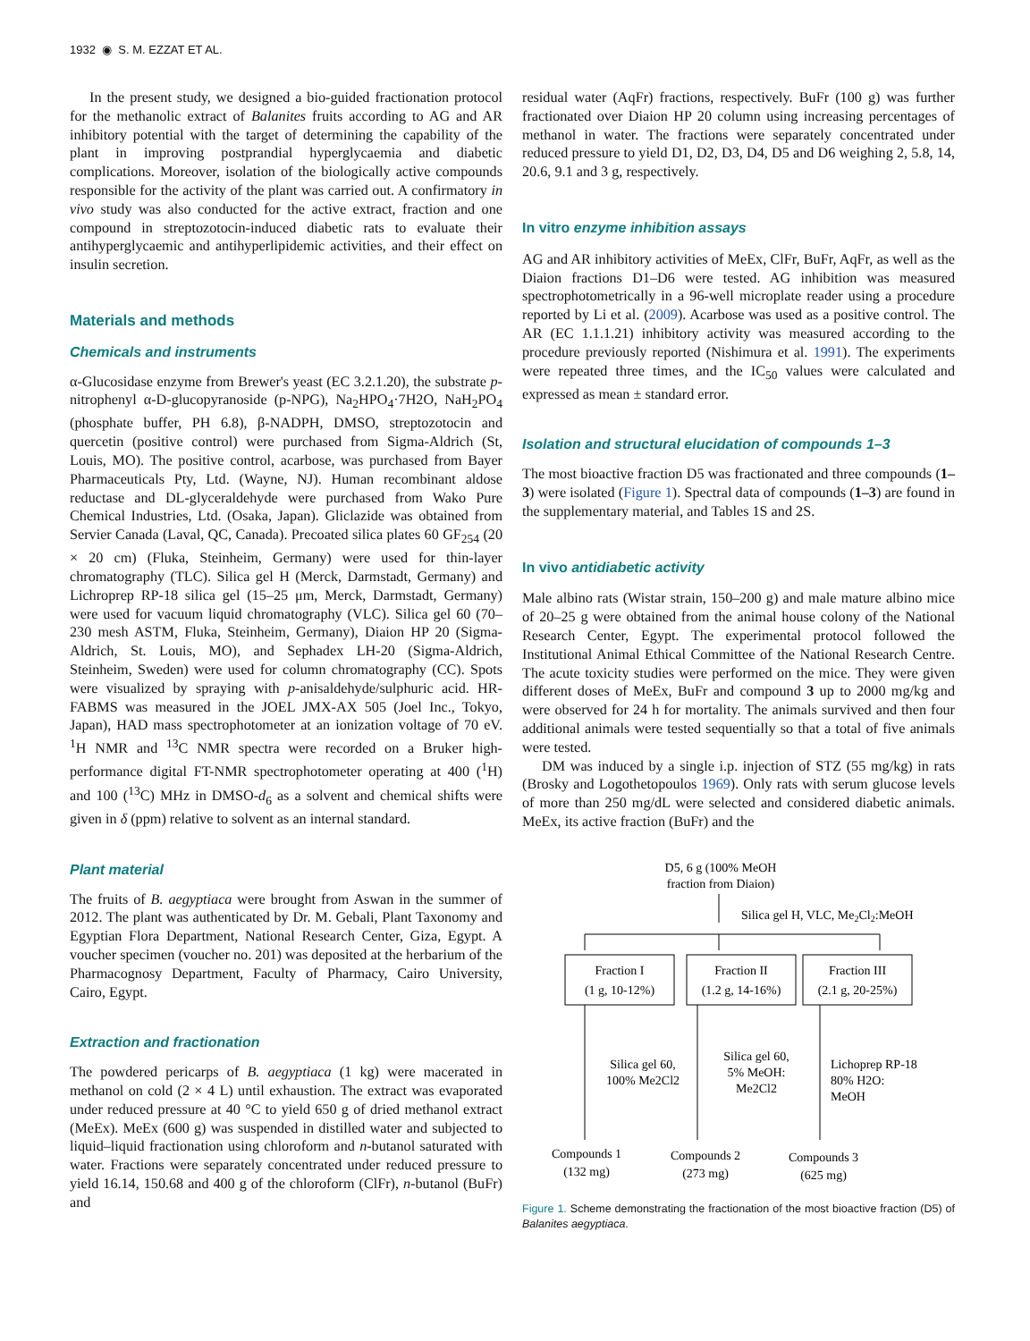1932 ◉ S. M. EZZAT ET AL.
In the present study, we designed a bio-guided fractionation protocol for the methanolic extract of Balanites fruits according to AG and AR inhibitory potential with the target of determining the capability of the plant in improving postprandial hypergly­caemia and diabetic complications. Moreover, isolation of the biologically active compounds responsible for the activity of the plant was carried out. A confirmatory in vivo study was also con­ducted for the active extract, fraction and one compound in streptozotocin-induced diabetic rats to evaluate their antihyper­glycaemic and antihyperlipidemic activities, and their effect on insulin secretion.
Materials and methods
Chemicals and instruments
α-Glucosidase enzyme from Brewer's yeast (EC 3.2.1.20), the sub­strate p-nitrophenyl α-D-glucopyranoside (p-NPG), Na<sub>2</sub>HPO<sub>4</sub>·7H2O, NaH<sub>2</sub>PO<sub>4</sub> (phosphate buffer, PH 6.8), β-NADPH, DMSO, streptozotocin and quercetin (positive con­trol) were purchased from Sigma-Aldrich (St, Louis, MO). The positive control, acarbose, was purchased from Bayer Pharmaceuticals Pty, Ltd. (Wayne, NJ). Human recombinant aldose reductase and DL-glyceraldehyde were purchased from Wako Pure Chemical Industries, Ltd. (Osaka, Japan). Gliclazide was obtained from Servier Canada (Laval, QC, Canada). Pre­coated silica plates 60 GF<sub>254</sub> (20 × 20 cm) (Fluka, Steinheim, Germany) were used for thin-layer chromatography (TLC). Silica gel H (Merck, Darmstadt, Germany) and Lichroprep RP-18 silica gel (15–25 μm, Merck, Darmstadt, Germany) were used for vac­uum liquid chromatography (VLC). Silica gel 60 (70–230 mesh ASTM, Fluka, Steinheim, Germany), Diaion HP 20 (Sigma-Aldrich, St. Louis, MO), and Sephadex LH-20 (Sigma-Aldrich, Steinheim, Sweden) were used for column chromatography (CC). Spots were visualized by spraying with p-anisaldehyde/sulphuric acid. HR-FABMS was measured in the JOEL JMX-AX 505 (Joel Inc., Tokyo, Japan), HAD mass spectrophotometer at an ioniza­tion voltage of 70 eV. <sup>1</sup>H NMR and <sup>13</sup>C NMR spectra were recorded on a Bruker high-performance digital FT-NMR spectro­photometer operating at 400 (<sup>1</sup>H) and 100 (<sup>13</sup>C) MHz in DMSO-d<sub>6</sub> as a solvent and chemical shifts were given in δ (ppm) relative to solvent as an internal standard.
Plant material
The fruits of B. aegyptiaca were brought from Aswan in the sum­mer of 2012. The plant was authenticated by Dr. M. Gebali, Plant Taxonomy and Egyptian Flora Department, National Research Center, Giza, Egypt. A voucher specimen (voucher no. 201) was deposited at the herbarium of the Pharmacognosy Department, Faculty of Pharmacy, Cairo University, Cairo, Egypt.
Extraction and fractionation
The powdered pericarps of B. aegyptiaca (1 kg) were macerated in methanol on cold (2 × 4 L) until exhaustion. The extract was evaporated under reduced pressure at 40 °C to yield 650 g of dried methanol extract (MeEx). MeEx (600 g) was suspended in distilled water and subjected to liquid–liquid fractionation using chloroform and n-butanol saturated with water. Fractions were separately concentrated under reduced pressure to yield 16.14, 150.68 and 400 g of the chloroform (ClFr), n-butanol (BuFr) and
residual water (AqFr) fractions, respectively. BuFr (100 g) was further fractionated over Diaion HP 20 column using increasing percentages of methanol in water. The fractions were separately concentrated under reduced pressure to yield D1, D2, D3, D4, D5 and D6 weighing 2, 5.8, 14, 20.6, 9.1 and 3 g, respectively.
In vitro enzyme inhibition assays
AG and AR inhibitory activities of MeEx, ClFr, BuFr, AqFr, as well as the Diaion fractions D1–D6 were tested. AG inhibition was measured spectrophotometrically in a 96-well microplate reader using a procedure reported by Li et al. (2009). Acarbose was used as a positive control. The AR (EC 1.1.1.21) inhibitory activity was measured according to the procedure previously reported (Nishimura et al. 1991). The experiments were repeated three times, and the IC<sub>50</sub> values were calculated and expressed as mean ± standard error.
Isolation and structural elucidation of compounds 1–3
The most bioactive fraction D5 was fractionated and three com­pounds (1–3) were isolated (Figure 1). Spectral data of com­pounds (1–3) are found in the supplementary material, and Tables 1S and 2S.
In vivo antidiabetic activity
Male albino rats (Wistar strain, 150–200 g) and male mature albino mice of 20–25 g were obtained from the animal house col­ony of the National Research Center, Egypt. The experimental protocol followed the Institutional Animal Ethical Committee of the National Research Centre. The acute toxicity studies were performed on the mice. They were given different doses of MeEx, BuFr and compound 3 up to 2000 mg/kg and were observed for 24 h for mortality. The animals survived and then four additional animals were tested sequentially so that a total of five animals were tested.
DM was induced by a single i.p. injection of STZ (55 mg/kg) in rats (Brosky and Logothetopoulos 1969). Only rats with serum glucose levels of more than 250 mg/dL were selected and consid­ered diabetic animals. MeEx, its active fraction (BuFr) and the
D5, 6 g (100% MeOH
fraction from Diaion)
Silica gel H, VLC, Me2Cl2:MeOH
Fraction I
(1 g, 10-12%)
Fraction II
(1.2 g, 14-16%)
Fraction III
(2.1 g, 20-25%)
Silica gel 60,
100% Me2Cl2
Silica gel 60,
5% MeOH:
Me2Cl2
Lichoprep RP-18
80% H2O:
MeOH
Compounds 1
(132 mg)
Compounds 2
(273 mg)
Compounds 3
(625 mg)
Figure 1. Scheme demonstrating the fractionation of the most bioactive fraction (D5) of Balanites aegyptiaca.